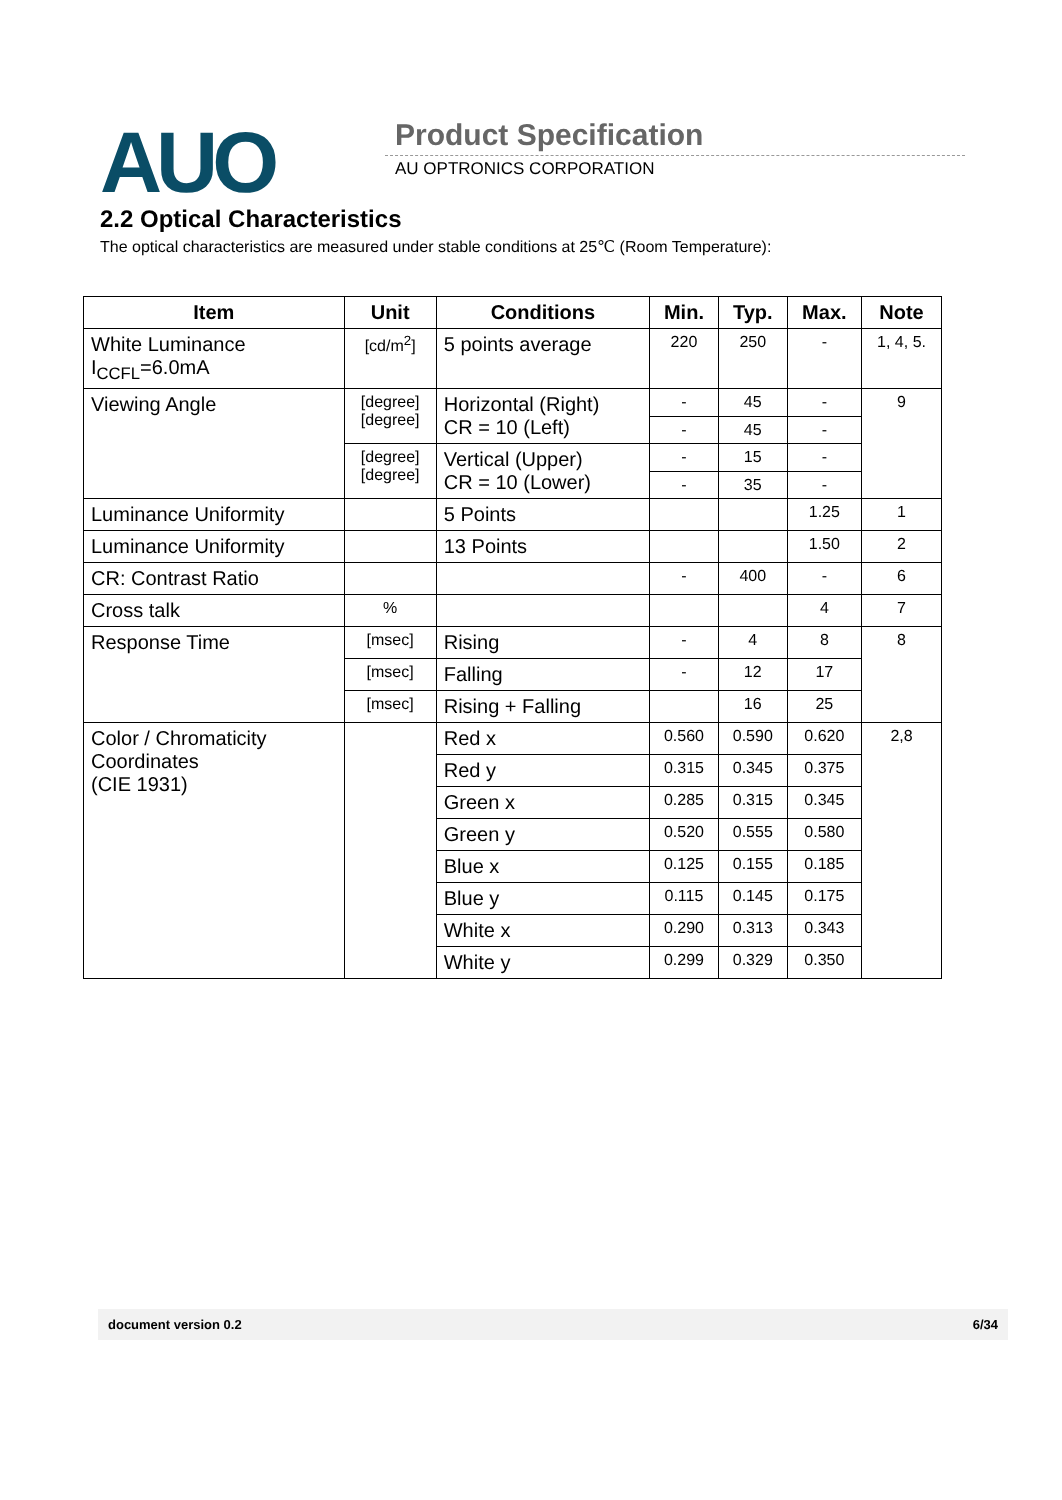AUO Product Specification
AU OPTRONICS CORPORATION
2.2 Optical Characteristics
The optical characteristics are measured under stable conditions at 25℃ (Room Temperature):
| Item | Unit | Conditions | Min. | Typ. | Max. | Note |
| --- | --- | --- | --- | --- | --- | --- |
| White Luminance I<sub>CCFL</sub>=6.0mA | [cd/m<sup>2</sup>] | 5 points average | 220 | 250 | - | 1, 4, 5. |
| Viewing Angle | [degree] [degree] | Horizontal (Right) CR = 10 (Left) | - | 45 | - | 9 |
| | | | - | 45 | - | |
| | [degree] [degree] | Vertical (Upper) CR = 10 (Lower) | - | 15 | - | |
| | | | - | 35 | - | |
| Luminance Uniformity | | 5 Points | | | 1.25 | 1 |
| Luminance Uniformity | | 13 Points | | | 1.50 | 2 |
| CR: Contrast Ratio | | | - | 400 | - | 6 |
| Cross talk | % | | | | 4 | 7 |
| Response Time | [msec] | Rising | - | 4 | 8 | 8 |
| | [msec] | Falling | - | 12 | 17 | |
| | [msec] | Rising + Falling | | 16 | 25 | |
| Color / Chromaticity Coordinates (CIE 1931) | | Red x | 0.560 | 0.590 | 0.620 | 2,8 |
| | | Red y | 0.315 | 0.345 | 0.375 | |
| | | Green x | 0.285 | 0.315 | 0.345 | |
| | | Green y | 0.520 | 0.555 | 0.580 | |
| | | Blue x | 0.125 | 0.155 | 0.185 | |
| | | Blue y | 0.115 | 0.145 | 0.175 | |
| | | White x | 0.290 | 0.313 | 0.343 | |
| | | White y | 0.299 | 0.329 | 0.350 | |
document version 0.2 6/34